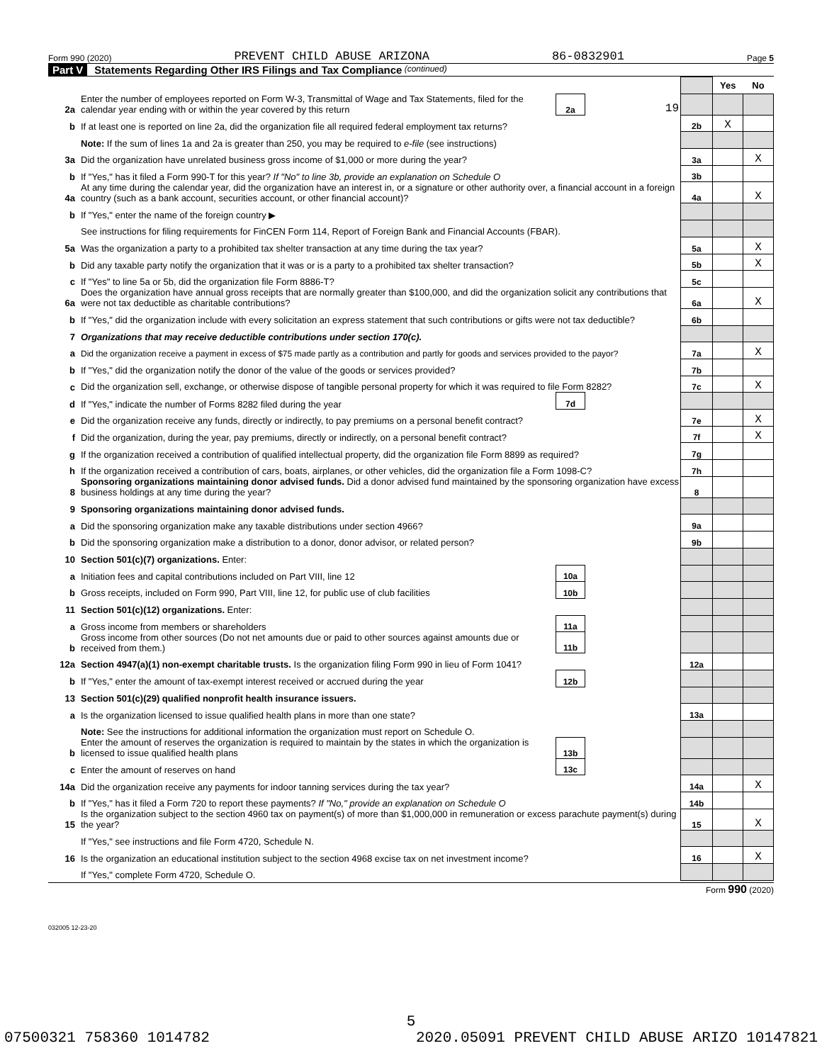Form 990 (2020) PREVENT CHILD ABUSE ARIZONA 86-0832901 Page 5
Part V Statements Regarding Other IRS Filings and Tax Compliance (continued)
| | | | | | Yes | No |
| 2a | Enter the number of employees reported on Form W-3, Transmittal of Wage and Tax Statements, filed for the calendar year ending with or within the year covered by this return | 2a | 19 | | | |
| b | If at least one is reported on line 2a, did the organization file all required federal employment tax returns? | | | 2b | X | |
| | Note: If the sum of lines 1a and 2a is greater than 250, you may be required to e-file (see instructions) | | | | | |
| 3a | Did the organization have unrelated business gross income of $1,000 or more during the year? | | | 3a | | X |
| b | If "Yes," has it filed a Form 990-T for this year? If "No" to line 3b, provide an explanation on Schedule O | | | 3b | | |
| 4a | At any time during the calendar year, did the organization have an interest in, or a signature or other authority over, a financial account in a foreign country (such as a bank account, securities account, or other financial account)? | | | 4a | | X |
| b | If "Yes," enter the name of the foreign country ▶ | | | | | |
| | See instructions for filing requirements for FinCEN Form 114, Report of Foreign Bank and Financial Accounts (FBAR). | | | | | |
| 5a | Was the organization a party to a prohibited tax shelter transaction at any time during the tax year? | | | 5a | | X |
| b | Did any taxable party notify the organization that it was or is a party to a prohibited tax shelter transaction? | | | 5b | | X |
| c | If "Yes" to line 5a or 5b, did the organization file Form 8886-T? | | | 5c | | |
| 6a | Does the organization have annual gross receipts that are normally greater than $100,000, and did the organization solicit any contributions that were not tax deductible as charitable contributions? | | | 6a | | X |
| b | If "Yes," did the organization include with every solicitation an express statement that such contributions or gifts were not tax deductible? | | | 6b | | |
| 7 | Organizations that may receive deductible contributions under section 170(c). | | | | | |
| a | Did the organization receive a payment in excess of $75 made partly as a contribution and partly for goods and services provided to the payor? | | | 7a | | X |
| b | If "Yes," did the organization notify the donor of the value of the goods or services provided? | | | 7b | | |
| c | Did the organization sell, exchange, or otherwise dispose of tangible personal property for which it was required to file Form 8282? | | | 7c | | X |
| d | If "Yes," indicate the number of Forms 8282 filed during the year | 7d | | | | |
| e | Did the organization receive any funds, directly or indirectly, to pay premiums on a personal benefit contract? | | | 7e | | X |
| f | Did the organization, during the year, pay premiums, directly or indirectly, on a personal benefit contract? | | | 7f | | X |
| g | If the organization received a contribution of qualified intellectual property, did the organization file Form 8899 as required? | | | 7g | | |
| h | If the organization received a contribution of cars, boats, airplanes, or other vehicles, did the organization file a Form 1098-C? | | | 7h | | |
| 8 | Sponsoring organizations maintaining donor advised funds. Did a donor advised fund maintained by the sponsoring organization have excess business holdings at any time during the year? | | | 8 | | |
| 9 | Sponsoring organizations maintaining donor advised funds. | | | | | |
| a | Did the sponsoring organization make any taxable distributions under section 4966? | | | 9a | | |
| b | Did the sponsoring organization make a distribution to a donor, donor advisor, or related person? | | | 9b | | |
| 10 | Section 501(c)(7) organizations. Enter: | | | | | |
| a | Initiation fees and capital contributions included on Part VIII, line 12 | 10a | | | | |
| b | Gross receipts, included on Form 990, Part VIII, line 12, for public use of club facilities | 10b | | | | |
| 11 | Section 501(c)(12) organizations. Enter: | | | | | |
| a | Gross income from members or shareholders | 11a | | | | |
| b | Gross income from other sources (Do not net amounts due or paid to other sources against amounts due or received from them.) | 11b | | | | |
| 12a | Section 4947(a)(1) non-exempt charitable trusts. Is the organization filing Form 990 in lieu of Form 1041? | | | 12a | | |
| b | If "Yes," enter the amount of tax-exempt interest received or accrued during the year | 12b | | | | |
| 13 | Section 501(c)(29) qualified nonprofit health insurance issuers. | | | | | |
| a | Is the organization licensed to issue qualified health plans in more than one state? | | | 13a | | |
| | Note: See the instructions for additional information the organization must report on Schedule O. | | | | | |
| b | Enter the amount of reserves the organization is required to maintain by the states in which the organization is licensed to issue qualified health plans | 13b | | | | |
| c | Enter the amount of reserves on hand | 13c | | | | |
| 14a | Did the organization receive any payments for indoor tanning services during the tax year? | | | 14a | | X |
| b | If "Yes," has it filed a Form 720 to report these payments? If "No," provide an explanation on Schedule O | | | 14b | | |
| 15 | Is the organization subject to the section 4960 tax on payment(s) of more than $1,000,000 in remuneration or excess parachute payment(s) during the year? | | | 15 | | X |
| | If "Yes," see instructions and file Form 4720, Schedule N. | | | | | |
| 16 | Is the organization an educational institution subject to the section 4968 excise tax on net investment income? | | | 16 | | X |
| | If "Yes," complete Form 4720, Schedule O. | | | | | |
Form 990 (2020)
032005 12-23-20
5
07500321 758360 1014782 2020.05091 PREVENT CHILD ABUSE ARIZO 10147821